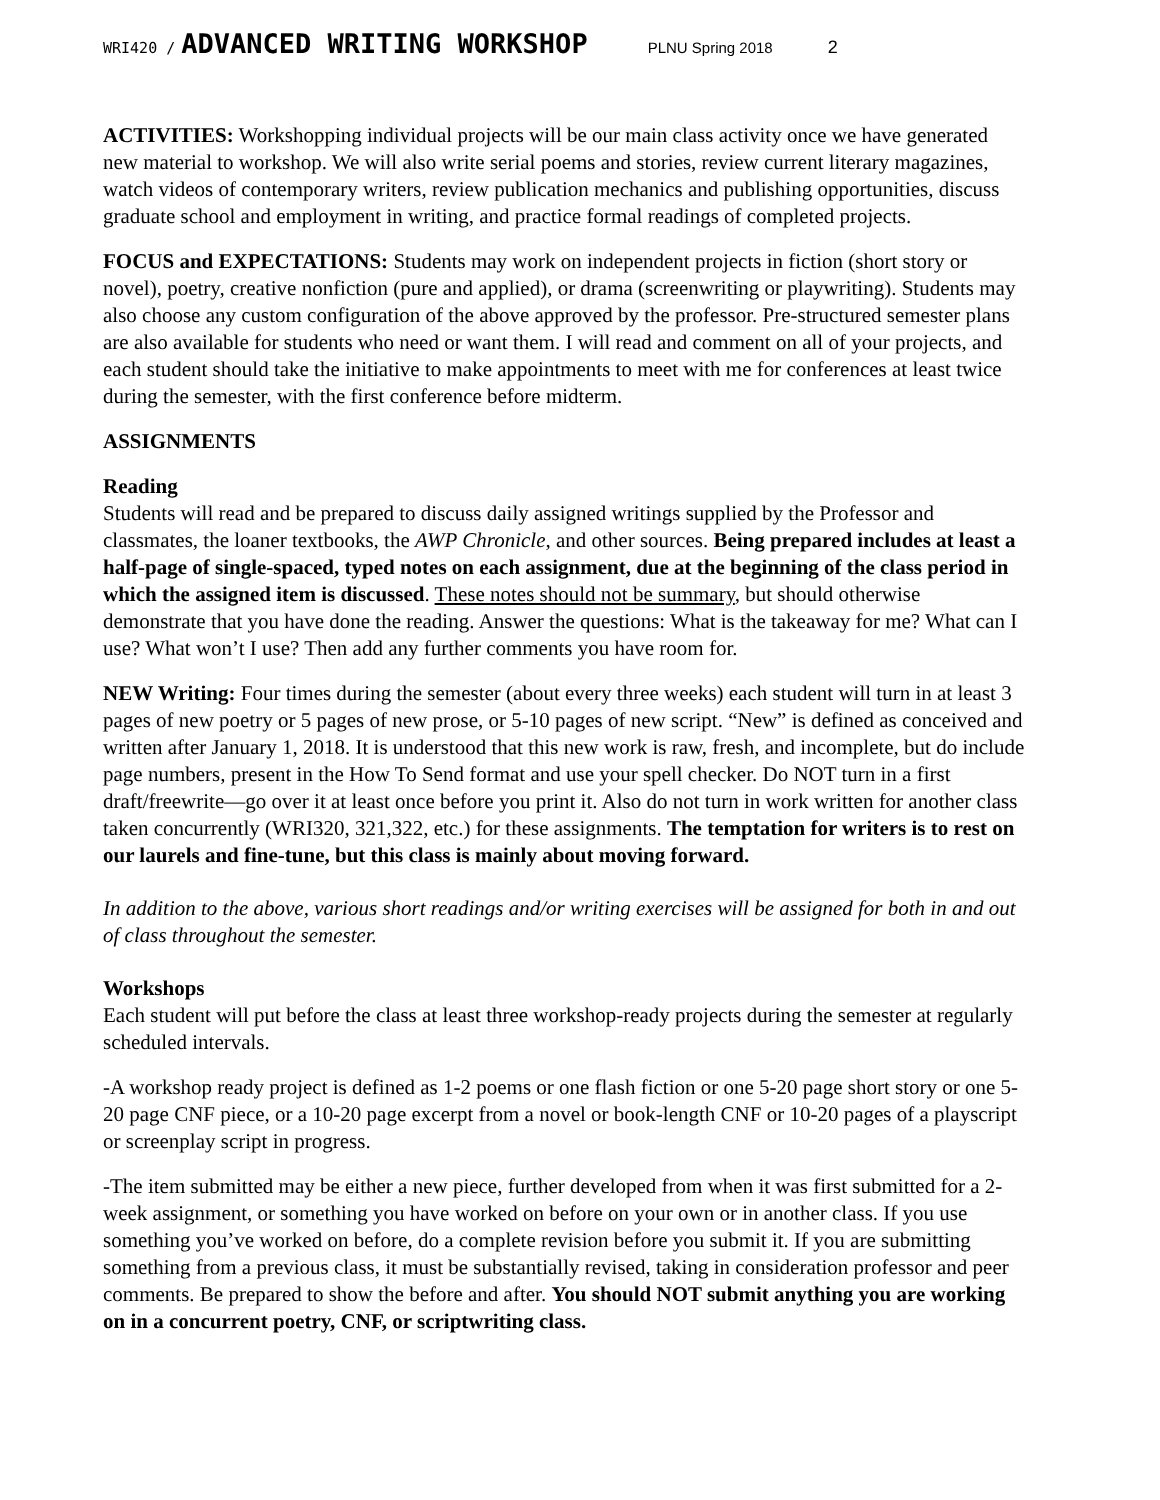WRI420 / ADVANCED WRITING WORKSHOP PLNU Spring 2018 2
ACTIVITIES: Workshopping individual projects will be our main class activity once we have generated new material to workshop. We will also write serial poems and stories, review current literary magazines, watch videos of contemporary writers, review publication mechanics and publishing opportunities, discuss graduate school and employment in writing, and practice formal readings of completed projects.
FOCUS and EXPECTATIONS: Students may work on independent projects in fiction (short story or novel), poetry, creative nonfiction (pure and applied), or drama (screenwriting or playwriting). Students may also choose any custom configuration of the above approved by the professor. Pre-structured semester plans are also available for students who need or want them. I will read and comment on all of your projects, and each student should take the initiative to make appointments to meet with me for conferences at least twice during the semester, with the first conference before midterm.
ASSIGNMENTS
Reading
Students will read and be prepared to discuss daily assigned writings supplied by the Professor and classmates, the loaner textbooks, the AWP Chronicle, and other sources. Being prepared includes at least a half-page of single-spaced, typed notes on each assignment, due at the beginning of the class period in which the assigned item is discussed. These notes should not be summary, but should otherwise demonstrate that you have done the reading. Answer the questions: What is the takeaway for me? What can I use? What won’t I use? Then add any further comments you have room for.
NEW Writing: Four times during the semester (about every three weeks) each student will turn in at least 3 pages of new poetry or 5 pages of new prose, or 5-10 pages of new script. “New” is defined as conceived and written after January 1, 2018. It is understood that this new work is raw, fresh, and incomplete, but do include page numbers, present in the How To Send format and use your spell checker. Do NOT turn in a first draft/freewrite—go over it at least once before you print it. Also do not turn in work written for another class taken concurrently (WRI320, 321,322, etc.) for these assignments. The temptation for writers is to rest on our laurels and fine-tune, but this class is mainly about moving forward.
In addition to the above, various short readings and/or writing exercises will be assigned for both in and out of class throughout the semester.
Workshops
Each student will put before the class at least three workshop-ready projects during the semester at regularly scheduled intervals.
-A workshop ready project is defined as 1-2 poems or one flash fiction or one 5-20 page short story or one 5-20 page CNF piece, or a 10-20 page excerpt from a novel or book-length CNF or 10-20 pages of a playscript or screenplay script in progress.
-The item submitted may be either a new piece, further developed from when it was first submitted for a 2-week assignment, or something you have worked on before on your own or in another class. If you use something you’ve worked on before, do a complete revision before you submit it. If you are submitting something from a previous class, it must be substantially revised, taking in consideration professor and peer comments. Be prepared to show the before and after. You should NOT submit anything you are working on in a concurrent poetry, CNF, or scriptwriting class.